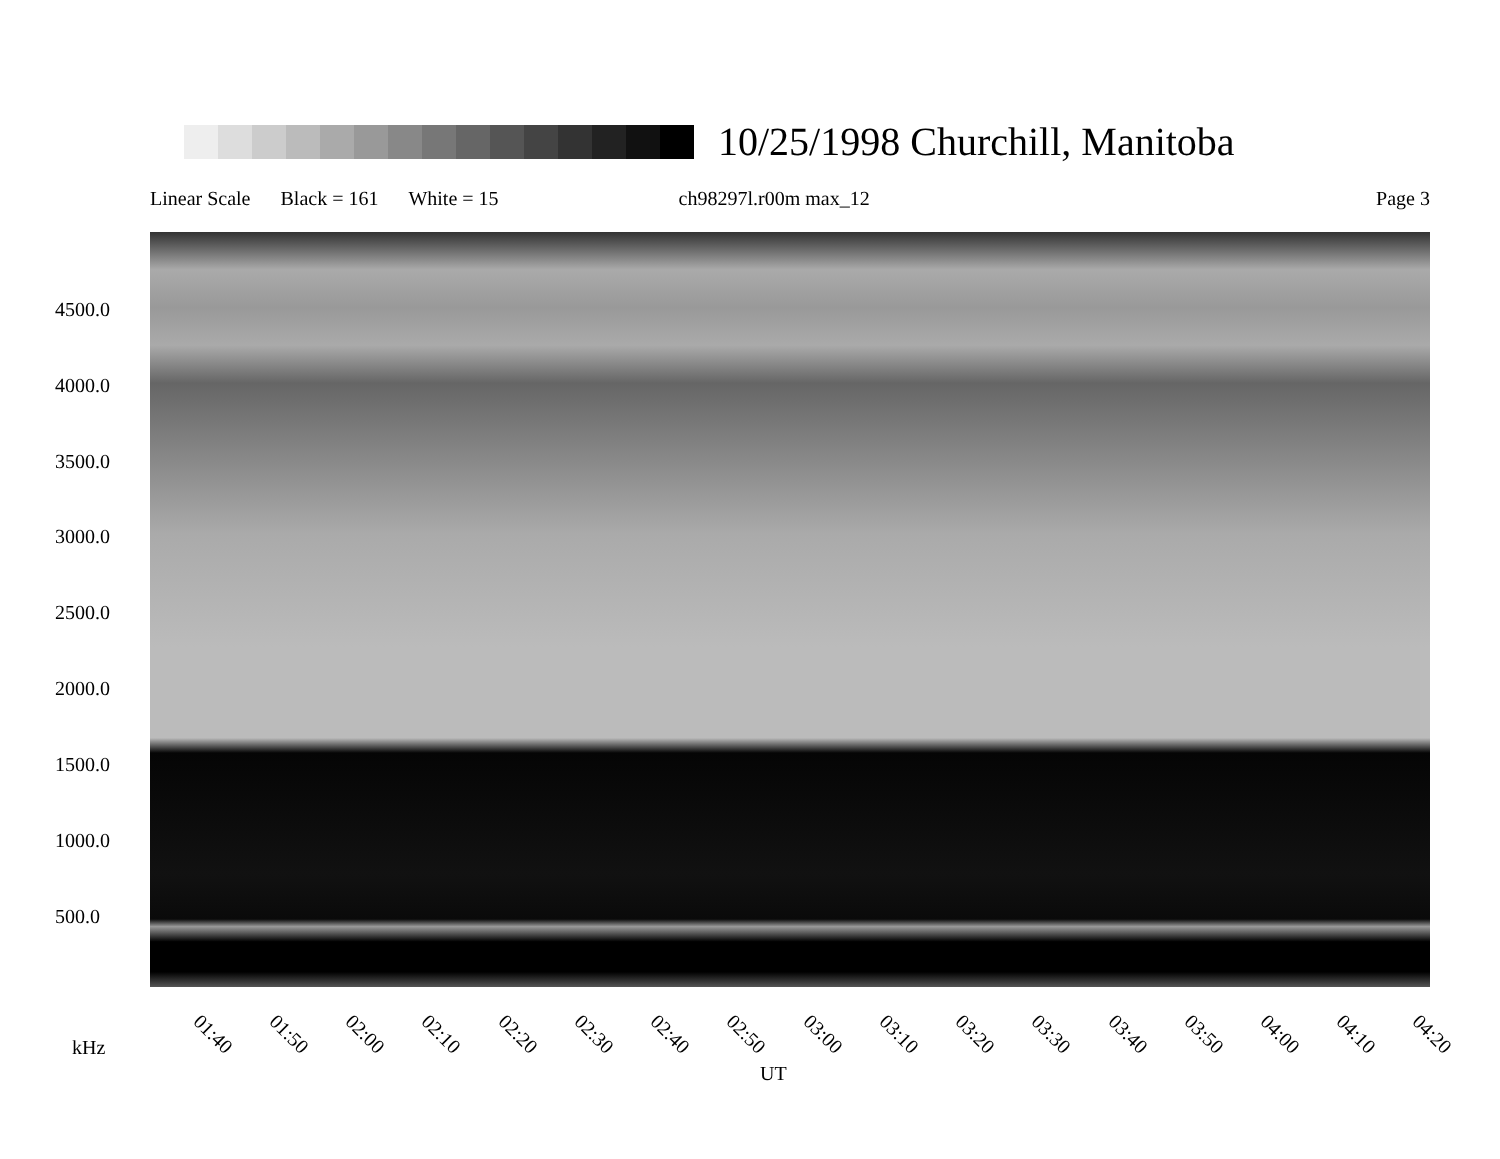10/25/1998 Churchill, Manitoba
Linear Scale Black = 161 White = 15 ch98297l.r00m max_12 Page 3
4500.0
4000.0
3500.0
3000.0
2500.0
2000.0
1500.0
1000.0
500.0
01:40 01:50 02:00 02:10 02:20 02:30 02:40 02:50 03:00 03:10 03:20 03:30 03:40 03:50 04:00 04:10 04:20
kHz
UT